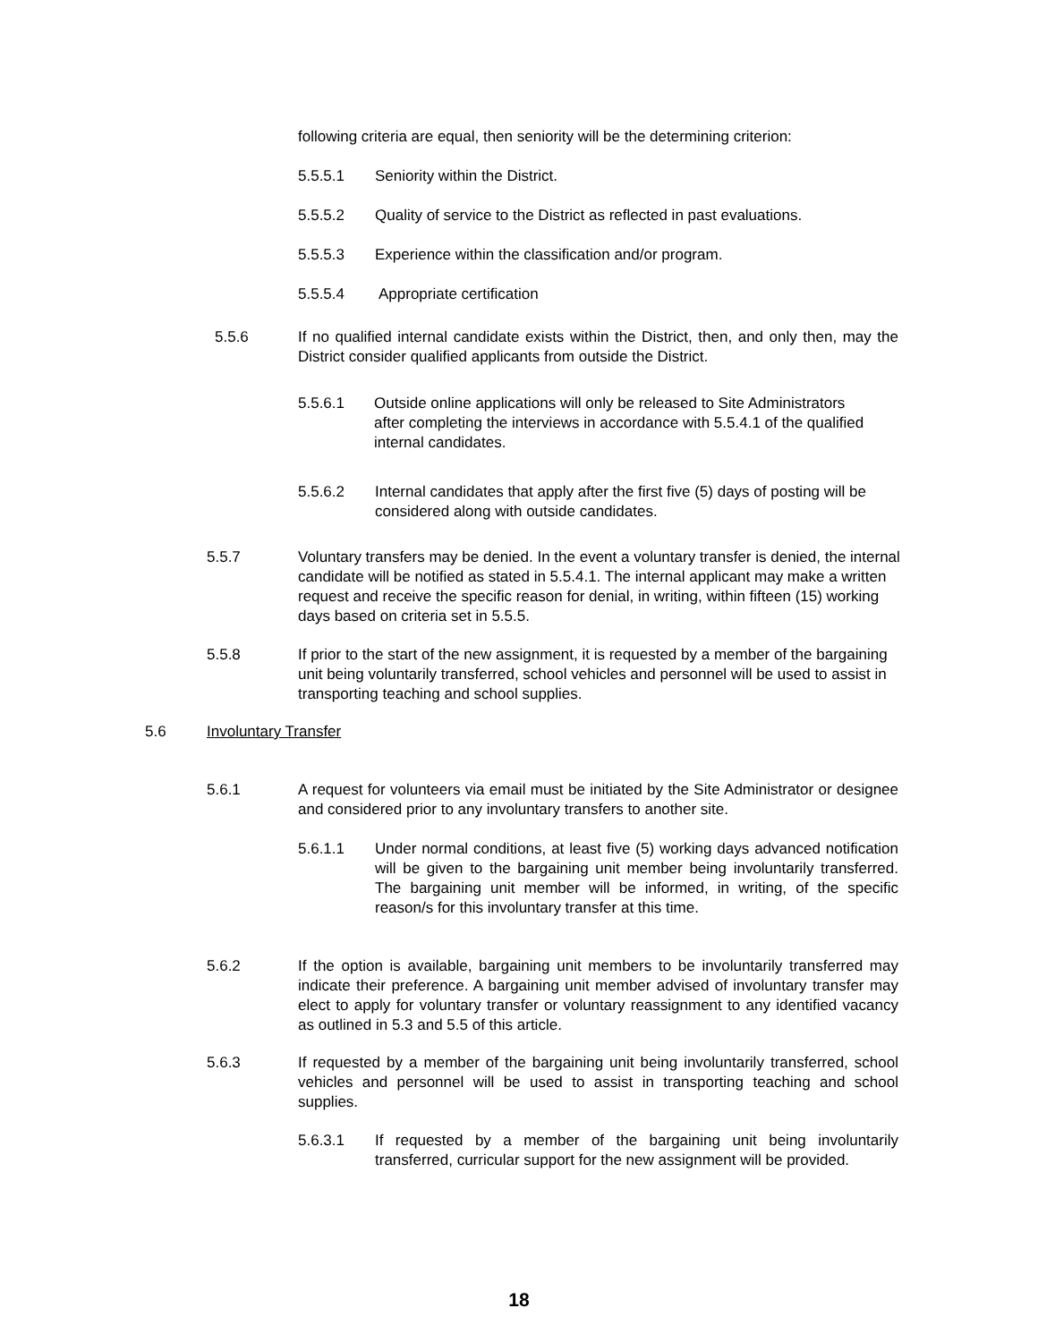following criteria are equal, then seniority will be the determining criterion:
5.5.5.1 Seniority within the District.
5.5.5.2 Quality of service to the District as reflected in past evaluations.
5.5.5.3 Experience within the classification and/or program.
5.5.5.4 Appropriate certification
5.5.6 If no qualified internal candidate exists within the District, then, and only then, may the District consider qualified applicants from outside the District.
5.5.6.1 Outside online applications will only be released to Site Administrators after completing the interviews in accordance with 5.5.4.1 of the qualified internal candidates.
5.5.6.2 Internal candidates that apply after the first five (5) days of posting will be considered along with outside candidates.
5.5.7 Voluntary transfers may be denied. In the event a voluntary transfer is denied, the internal candidate will be notified as stated in 5.5.4.1. The internal applicant may make a written request and receive the specific reason for denial, in writing, within fifteen (15) working days based on criteria set in 5.5.5.
5.5.8 If prior to the start of the new assignment, it is requested by a member of the bargaining unit being voluntarily transferred, school vehicles and personnel will be used to assist in transporting teaching and school supplies.
5.6 Involuntary Transfer
5.6.1 A request for volunteers via email must be initiated by the Site Administrator or designee and considered prior to any involuntary transfers to another site.
5.6.1.1 Under normal conditions, at least five (5) working days advanced notification will be given to the bargaining unit member being involuntarily transferred. The bargaining unit member will be informed, in writing, of the specific reason/s for this involuntary transfer at this time.
5.6.2 If the option is available, bargaining unit members to be involuntarily transferred may indicate their preference. A bargaining unit member advised of involuntary transfer may elect to apply for voluntary transfer or voluntary reassignment to any identified vacancy as outlined in 5.3 and 5.5 of this article.
5.6.3 If requested by a member of the bargaining unit being involuntarily transferred, school vehicles and personnel will be used to assist in transporting teaching and school supplies.
5.6.3.1 If requested by a member of the bargaining unit being involuntarily transferred, curricular support for the new assignment will be provided.
18